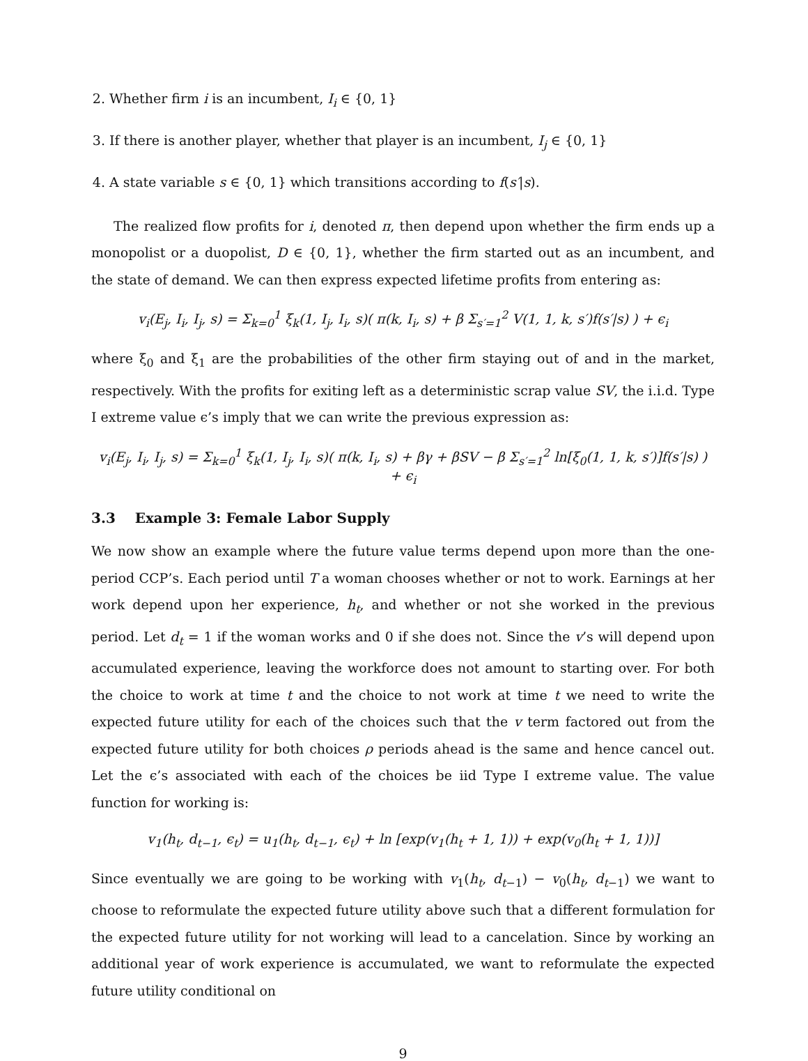2. Whether firm i is an incumbent, I<sub>i</sub> ∈ {0, 1}
3. If there is another player, whether that player is an incumbent, I<sub>j</sub> ∈ {0, 1}
4. A state variable s ∈ {0, 1} which transitions according to f(s′|s).
The realized flow profits for i, denoted π, then depend upon whether the firm ends up a monopolist or a duopolist, D ∈ {0, 1}, whether the firm started out as an incumbent, and the state of demand. We can then express expected lifetime profits from entering as:
v<sub>i</sub>(E<sub>j</sub>, I<sub>i</sub>, I<sub>j</sub>, s) = Σ<sub>k=0</sub><sup>1</sup> ξ<sub>k</sub>(1, I<sub>j</sub>, I<sub>i</sub>, s)( π(k, I<sub>i</sub>, s) + β Σ<sub>s′=1</sub><sup>2</sup> V(1, 1, k, s′)f(s′|s) ) + ϵ<sub>i</sub>
where ξ<sub>0</sub> and ξ<sub>1</sub> are the probabilities of the other firm staying out of and in the market, respectively. With the profits for exiting left as a deterministic scrap value SV, the i.i.d. Type I extreme value ϵ’s imply that we can write the previous expression as:
v<sub>i</sub>(E<sub>j</sub>, I<sub>i</sub>, I<sub>j</sub>, s) = Σ<sub>k=0</sub><sup>1</sup> ξ<sub>k</sub>(1, I<sub>j</sub>, I<sub>i</sub>, s)( π(k, I<sub>i</sub>, s) + βγ + βSV − β Σ<sub>s′=1</sub><sup>2</sup> ln[ξ<sub>0</sub>(1, 1, k, s′)]f(s′|s) ) + ϵ<sub>i</sub>
3.3 Example 3: Female Labor Supply
We now show an example where the future value terms depend upon more than the one-period CCP’s. Each period until T a woman chooses whether or not to work. Earnings at her work depend upon her experience, h<sub>t</sub>, and whether or not she worked in the previous period. Let d<sub>t</sub> = 1 if the woman works and 0 if she does not. Since the v’s will depend upon accumulated experience, leaving the workforce does not amount to starting over. For both the choice to work at time t and the choice to not work at time t we need to write the expected future utility for each of the choices such that the v term factored out from the expected future utility for both choices ρ periods ahead is the same and hence cancel out. Let the ϵ’s associated with each of the choices be iid Type I extreme value. The value function for working is:
v<sub>1</sub>(h<sub>t</sub>, d<sub>t−1</sub>, ϵ<sub>t</sub>) = u<sub>1</sub>(h<sub>t</sub>, d<sub>t−1</sub>, ϵ<sub>t</sub>) + ln [exp(v<sub>1</sub>(h<sub>t</sub> + 1, 1)) + exp(v<sub>0</sub>(h<sub>t</sub> + 1, 1))]
Since eventually we are going to be working with v<sub>1</sub>(h<sub>t</sub>, d<sub>t−1</sub>) − v<sub>0</sub>(h<sub>t</sub>, d<sub>t−1</sub>) we want to choose to reformulate the expected future utility above such that a different formulation for the expected future utility for not working will lead to a cancelation. Since by working an additional year of work experience is accumulated, we want to reformulate the expected future utility conditional on
9